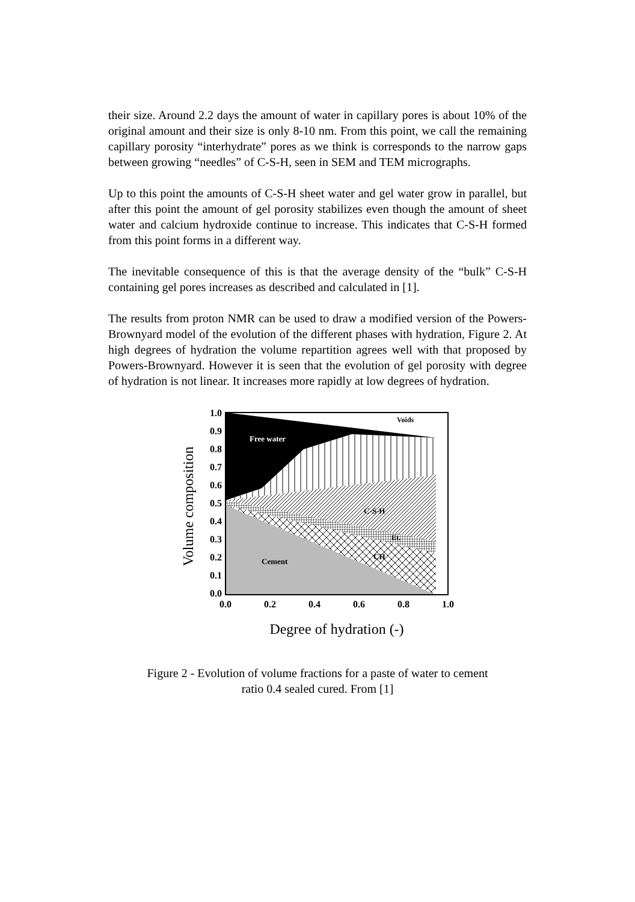their size. Around 2.2 days the amount of water in capillary pores is about 10% of the original amount and their size is only 8-10 nm. From this point, we call the remaining capillary porosity “interhydrate” pores as we think is corresponds to the narrow gaps between growing “needles” of C-S-H, seen in SEM and TEM micrographs.
Up to this point the amounts of C-S-H sheet water and gel water grow in parallel, but after this point the amount of gel porosity stabilizes even though the amount of sheet water and calcium hydroxide continue to increase. This indicates that C-S-H formed from this point forms in a different way.
The inevitable consequence of this is that the average density of the “bulk” C-S-H containing gel pores increases as described and calculated in [1].
The results from proton NMR can be used to draw a modified version of the Powers-Brownyard model of the evolution of the different phases with hydration, Figure 2. At high degrees of hydration the volume repartition agrees well with that proposed by Powers-Brownyard. However it is seen that the evolution of gel porosity with degree of hydration is not linear. It increases more rapidly at low degrees of hydration.
Voids
Free water
C-S-H
Et.
CH
Cement
1.0
0.9
0.8
0.7
0.6
0.5
0.4
0.3
0.2
0.1
0.0
0.0
0.2
0.4
0.6
0.8
1.0
Degree of hydration (-)
Volume composition
Figure 2 - Evolution of volume fractions for a paste of water to cement
ratio 0.4 sealed cured. From [1]